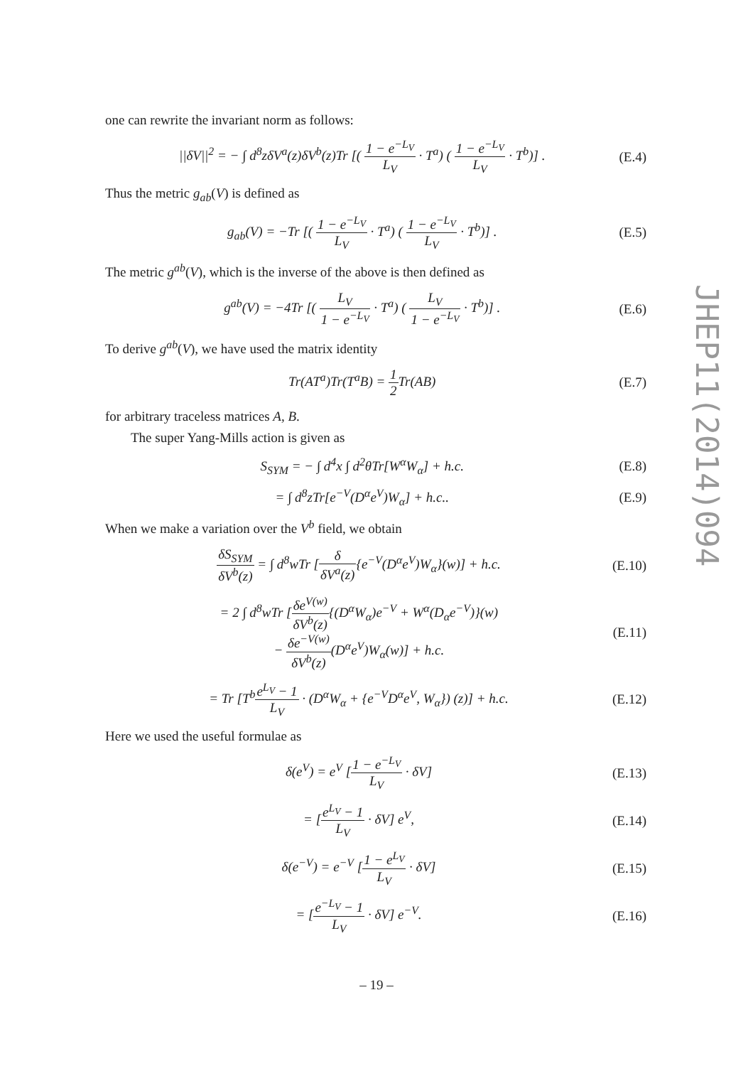one can rewrite the invariant norm as follows:
||δV||<sup>2</sup> = − ∫ d<sup>8</sup>zδV<sup>a</sup>(z)δV<sup>b</sup>(z)Tr [( 1 − e<sup>−L<sub>V</sub></sup> L<sub>V</sub> · T<sup>a</sup>) ( 1 − e<sup>−L<sub>V</sub></sup> L<sub>V</sub> · T<sup>b</sup>)] .
(E.4)
Thus the metric g<sub>ab</sub>(V) is defined as
g<sub>ab</sub>(V) = −Tr [( 1 − e<sup>−L<sub>V</sub></sup> L<sub>V</sub> · T<sup>a</sup>) ( 1 − e<sup>−L<sub>V</sub></sup> L<sub>V</sub> · T<sup>b</sup>)] .
(E.5)
The metric g<sup>ab</sup>(V), which is the inverse of the above is then defined as
g<sup>ab</sup>(V) = −4Tr [( L<sub>V</sub> 1 − e<sup>−L<sub>V</sub></sup> · T<sup>a</sup>) ( L<sub>V</sub> 1 − e<sup>−L<sub>V</sub></sup> · T<sup>b</sup>)] .
(E.6)
To derive g<sup>ab</sup>(V), we have used the matrix identity
Tr(AT<sup>a</sup>)Tr(T<sup>a</sup>B) = 1 2 Tr(AB) (E.7)
for arbitrary traceless matrices A, B.
The super Yang-Mills action is given as
S<sub>SYM</sub> = − ∫ d<sup>4</sup>x ∫ d<sup>2</sup>θTr[W<sup>α</sup>W<sub>α</sub>] + h.c.
(E.8)
= ∫ d<sup>8</sup>zTr[e<sup>−V</sup>(D<sup>α</sup>e<sup>V</sup>)W<sub>α</sub>] + h.c.. (E.9)
When we make a variation over the V<sup>b</sup> field, we obtain
δS<sub>SYM</sub> δV<sup>b</sup>(z) = ∫ d<sup>8</sup>wTr [δ δV<sup>a</sup>(z){e<sup>−V</sup>(D<sup>α</sup>e<sup>V</sup>)W<sub>α</sub>}(w)] + h.c.
(E.10)
= 2 ∫ d<sup>8</sup>wTr [δe<sup>V(w)</sup> δV<sup>b</sup>(z){(D<sup>α</sup>W<sub>α</sub>)e<sup>−V</sup> + W<sup>α</sup>(D<sub>α</sub>e<sup>−V</sup>)}(w)
− δe<sup>−V(w)</sup> δV<sup>b</sup>(z)(D<sup>α</sup>e<sup>V</sup>)W<sub>α</sub>(w)] + h.c.
(E.11)
= Tr [T<sup>b</sup>e<sup>L<sub>V</sub></sup> − 1 L<sub>V</sub> · (D<sup>α</sup>W<sub>α</sub> + {e<sup>−V</sup>D<sup>α</sup>e<sup>V</sup>, W<sub>α</sub>}) (z)] + h.c.
(E.12)
Here we used the useful formulae as
δ(e<sup>V</sup>) = e<sup>V</sup> [1 − e<sup>−L<sub>V</sub></sup> L<sub>V</sub> · δV] (E.13)
= [e<sup>L<sub>V</sub></sup> − 1 L<sub>V</sub> · δV] e<sup>V</sup>, (E.14)
δ(e<sup>−V</sup>) = e<sup>−V</sup> [1 − e<sup>L<sub>V</sub></sup> L<sub>V</sub> · δV] (E.15)
= [e<sup>−L<sub>V</sub></sup> − 1 L<sub>V</sub> · δV] e<sup>−V</sup>. (E.16)
JHEP11(2014)094
– 19 –